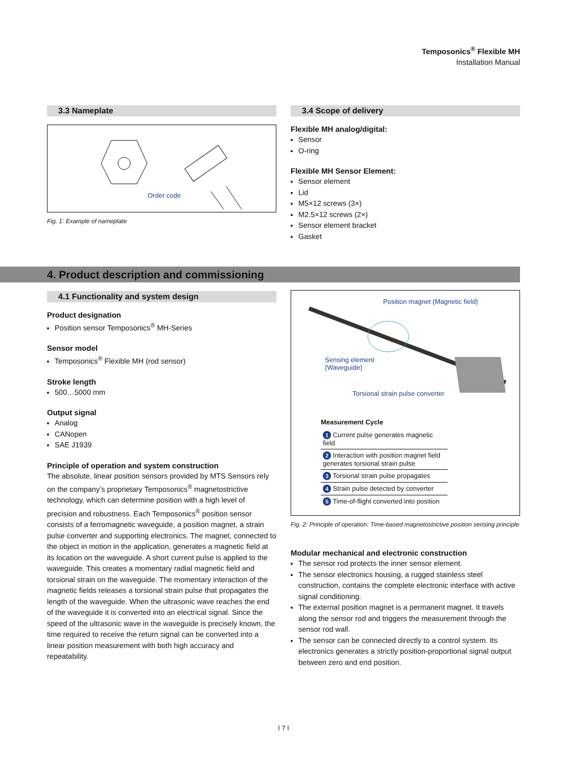Temposonics<sup>®</sup> Flexible MH
Installation Manual
3.3 Nameplate
Order code
Fig. 1: Example of nameplate
3.4 Scope of delivery
Flexible MH analog/digital:
Sensor
O-ring
Flexible MH Sensor Element:
Sensor element
Lid
M5×12 screws (3×)
M2.5×12 screws (2×)
Sensor element bracket
Gasket
4. Product description and commissioning
4.1 Functionality and system design
Product designation
Position sensor Temposonics<sup>®</sup> MH-Series
Sensor model
Temposonics<sup>®</sup> Flexible MH (rod sensor)
Stroke length
500…5000 mm
Output signal
Analog
CANopen
SAE J1939
Principle of operation and system construction
The absolute, linear position sensors provided by MTS Sensors rely on the company’s proprietary Temposonics<sup>®</sup> magnetostrictive technology, which can determine position with a high level of precision and robustness. Each Temposonics<sup>®</sup> position sensor consists of a ferromagnetic waveguide, a position magnet, a strain pulse converter and supporting electronics. The magnet, connected to the object in motion in the application, generates a magnetic field at its location on the waveguide. A short current pulse is applied to the waveguide. This creates a momentary radial magnetic field and torsional strain on the waveguide. The momentary interaction of the magnetic fields releases a torsional strain pulse that propagates the length of the waveguide. When the ultrasonic wave reaches the end of the waveguide it is converted into an electrical signal. Since the speed of the ultrasonic wave in the waveguide is precisely known, the time required to receive the return signal can be converted into a linear position measurement with both high accuracy and repeatability.
Position magnet (Magnetic field)
Sensing element
(Waveguide)
Torsional strain pulse converter
Measurement Cycle
| 1 Current pulse generates magnetic field |
| 2 Interaction with position magnet field generates torsional strain pulse |
| 3 Torsional strain pulse propagates |
| 4 Strain pulse detected by converter |
| 5 Time-of-flight converted into position |
Fig. 2: Principle of operation: Time-based magnetostrictive position sensing principle
Modular mechanical and electronic construction
The sensor rod protects the inner sensor element.
The sensor electronics housing, a rugged stainless steel construction, contains the complete electronic interface with active signal conditioning.
The external position magnet is a permanent magnet. It travels along the sensor rod and triggers the measurement through the sensor rod wall.
The sensor can be connected directly to a control system. Its electronics generates a strictly position-proportional signal output between zero and end position.
I 7 I